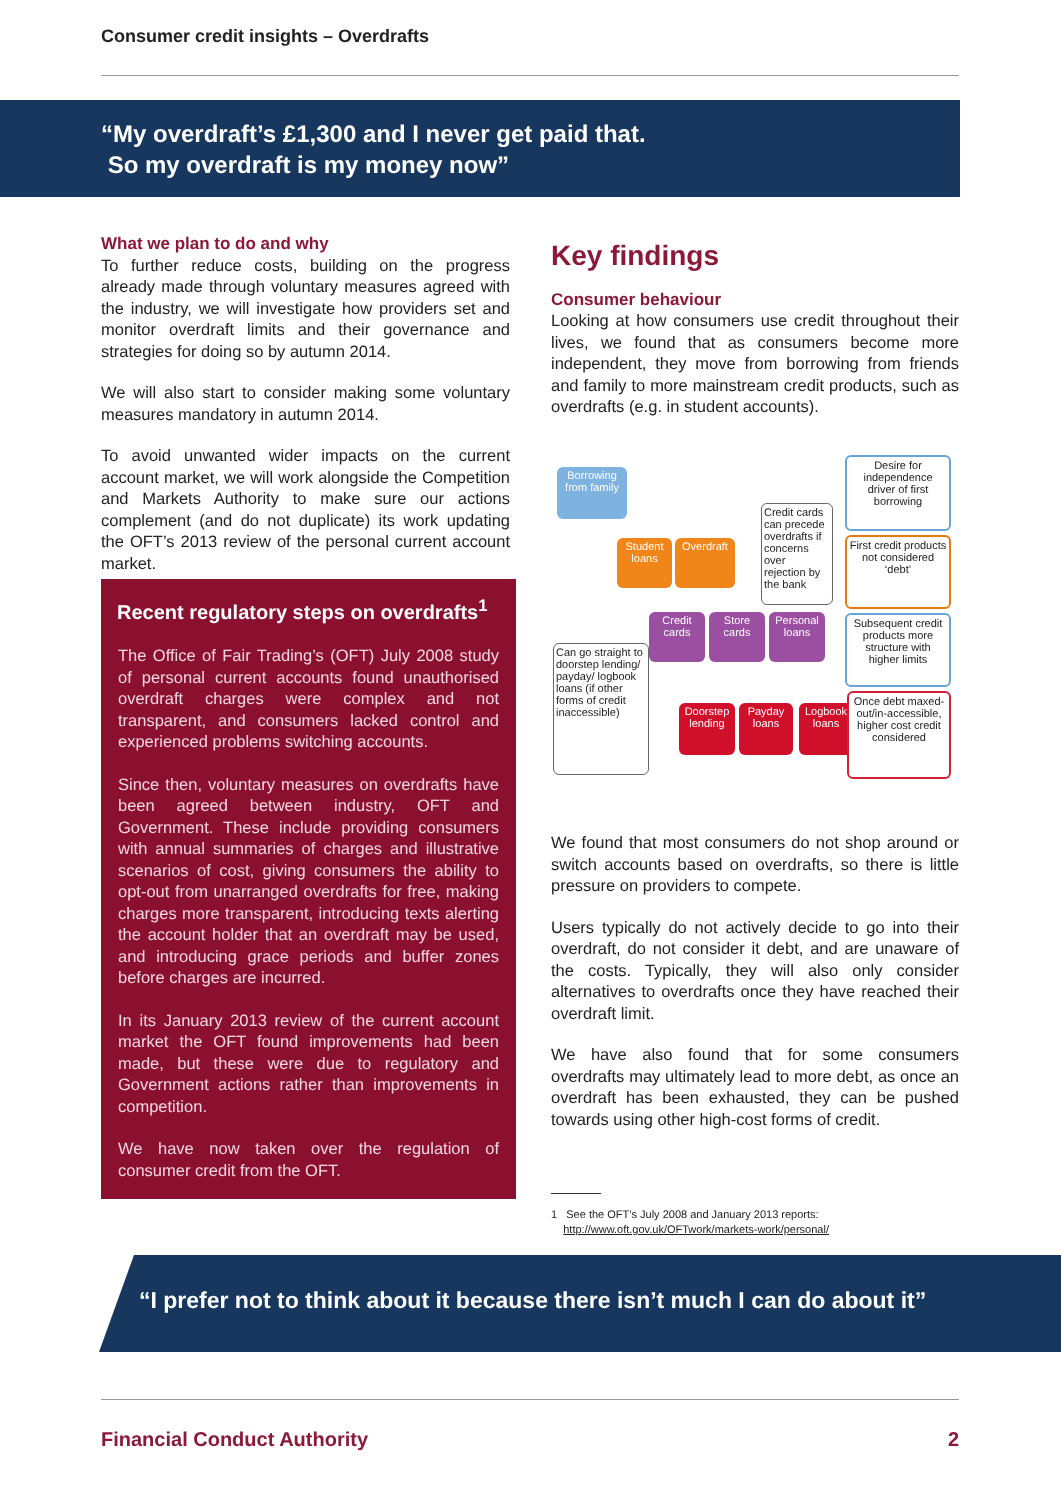Consumer credit insights – Overdrafts
“My overdraft’s £1,300 and I never get paid that.
So my overdraft is my money now”
What we plan to do and why
To further reduce costs, building on the progress already made through voluntary measures agreed with the industry, we will investigate how providers set and monitor overdraft limits and their governance and strategies for doing so by autumn 2014.
We will also start to consider making some voluntary measures mandatory in autumn 2014.
To avoid unwanted wider impacts on the current account market, we will work alongside the Competition and Markets Authority to make sure our actions complement (and do not duplicate) its work updating the OFT’s 2013 review of the personal current account market.
Recent regulatory steps on overdrafts<sup>1</sup>
The Office of Fair Trading’s (OFT) July 2008 study of personal current accounts found unauthorised overdraft charges were complex and not transparent, and consumers lacked control and experienced problems switching accounts.
Since then, voluntary measures on overdrafts have been agreed between industry, OFT and Government. These include providing consumers with annual summaries of charges and illustrative scenarios of cost, giving consumers the ability to opt-out from unarranged overdrafts for free, making charges more transparent, introducing texts alerting the account holder that an overdraft may be used, and introducing grace periods and buffer zones before charges are incurred.
In its January 2013 review of the current account market the OFT found improvements had been made, but these were due to regulatory and Government actions rather than improvements in competition.
We have now taken over the regulation of consumer credit from the OFT.
Key findings
Consumer behaviour
Looking at how consumers use credit throughout their lives, we found that as consumers become more independent, they move from borrowing from friends and family to more mainstream credit products, such as overdrafts (e.g. in student accounts).
Borrowing from family
Student loans
Overdraft
Credit cards can precede overdrafts if concerns over rejection by the bank
Desire for independence driver of first borrowing
First credit products not considered ‘debt’
Credit cards
Store cards
Personal loans
Subsequent credit products more structure with higher limits
Can go straight to doorstep lending/ payday/ logbook loans (if other forms of credit inaccessible)
Doorstep lending
Payday loans
Logbook loans
Once debt maxed-out/in-accessible, higher cost credit considered
We found that most consumers do not shop around or switch accounts based on overdrafts, so there is little pressure on providers to compete.
Users typically do not actively decide to go into their overdraft, do not consider it debt, and are unaware of the costs. Typically, they will also only consider alternatives to overdrafts once they have reached their overdraft limit.
We have also found that for some consumers overdrafts may ultimately lead to more debt, as once an overdraft has been exhausted, they can be pushed towards using other high-cost forms of credit.
1 See the OFT’s July 2008 and January 2013 reports:
http://www.oft.gov.uk/OFTwork/markets-work/personal/
“I prefer not to think about it because there isn’t much I can do about it”
Financial Conduct Authority 2